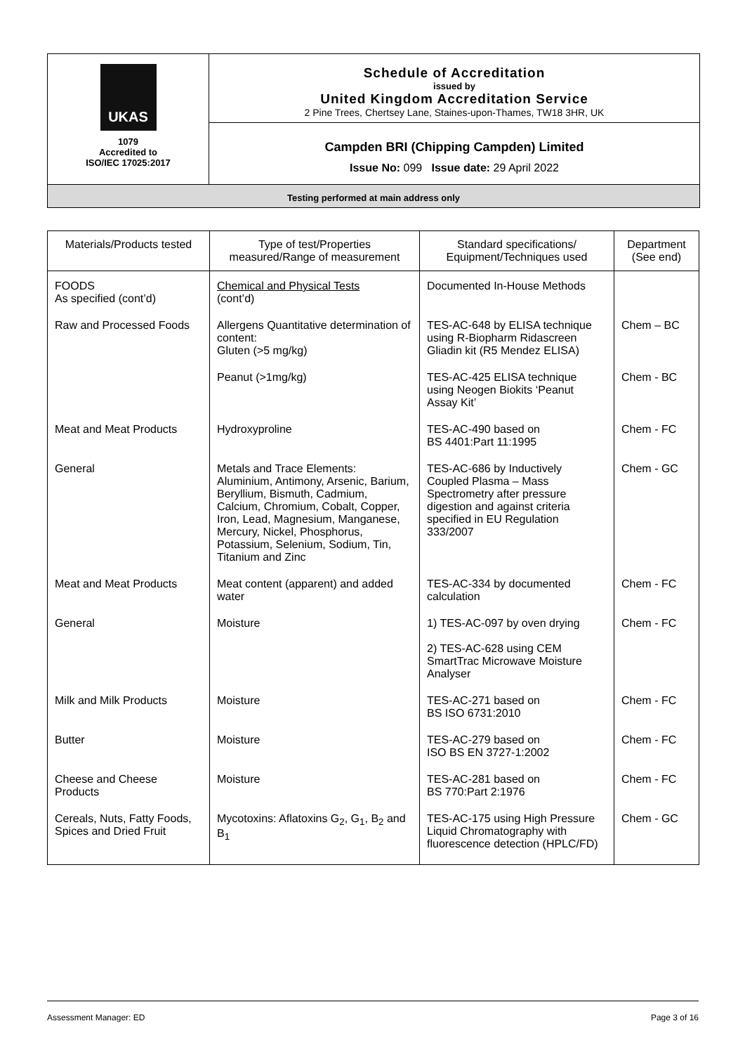UKAS
1079
Accredited to
ISO/IEC 17025:2017
Schedule of Accreditation
issued by
United Kingdom Accreditation Service
2 Pine Trees, Chertsey Lane, Staines-upon-Thames, TW18 3HR, UK
Campden BRI (Chipping Campden) Limited
Issue No: 099 Issue date: 29 April 2022
Testing performed at main address only
| Materials/Products tested | Type of test/Properties measured/Range of measurement | Standard specifications/ Equipment/Techniques used | Department (See end) |
| --- | --- | --- | --- |
| FOODS As specified (cont’d) | Chemical and Physical Tests (cont’d) | Documented In-House Methods | |
| Raw and Processed Foods | Allergens Quantitative determination of content: Gluten (>5 mg/kg) | TES-AC-648 by ELISA technique using R-Biopharm Ridascreen Gliadin kit (R5 Mendez ELISA) | Chem – BC |
| | Peanut (>1mg/kg) | TES-AC-425 ELISA technique using Neogen Biokits ‘Peanut Assay Kit’ | Chem - BC |
| Meat and Meat Products | Hydroxyproline | TES-AC-490 based on BS 4401:Part 11:1995 | Chem - FC |
| General | Metals and Trace Elements: Aluminium, Antimony, Arsenic, Barium, Beryllium, Bismuth, Cadmium, Calcium, Chromium, Cobalt, Copper, Iron, Lead, Magnesium, Manganese, Mercury, Nickel, Phosphorus, Potassium, Selenium, Sodium, Tin, Titanium and Zinc | TES-AC-686 by Inductively Coupled Plasma – Mass Spectrometry after pressure digestion and against criteria specified in EU Regulation 333/2007 | Chem - GC |
| Meat and Meat Products | Meat content (apparent) and added water | TES-AC-334 by documented calculation | Chem - FC |
| General | Moisture | 1) TES-AC-097 by oven drying 2) TES-AC-628 using CEM SmartTrac Microwave Moisture Analyser | Chem - FC |
| Milk and Milk Products | Moisture | TES-AC-271 based on BS ISO 6731:2010 | Chem - FC |
| Butter | Moisture | TES-AC-279 based on ISO BS EN 3727-1:2002 | Chem - FC |
| Cheese and Cheese Products | Moisture | TES-AC-281 based on BS 770:Part 2:1976 | Chem - FC |
| Cereals, Nuts, Fatty Foods, Spices and Dried Fruit | Mycotoxins: Aflatoxins G<sub>2</sub>, G<sub>1</sub>, B<sub>2</sub> and B<sub>1</sub> | TES-AC-175 using High Pressure Liquid Chromatography with fluorescence detection (HPLC/FD) | Chem - GC |
Assessment Manager: ED Page 3 of 16